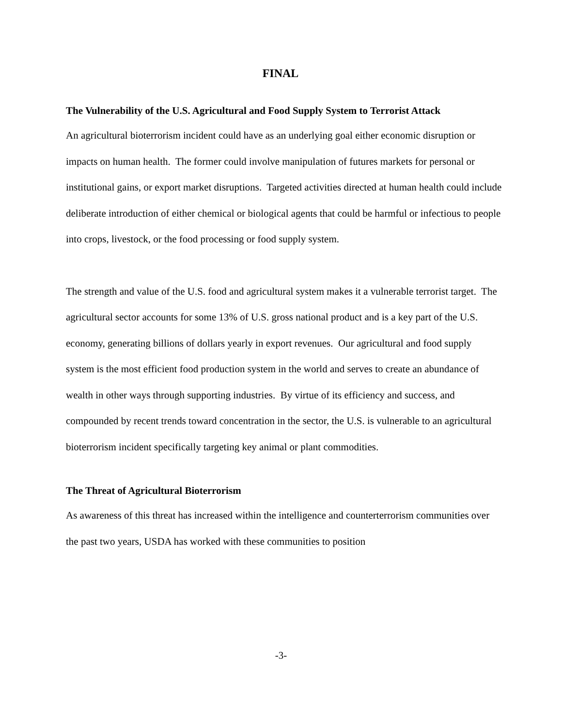FINAL
The Vulnerability of the U.S. Agricultural and Food Supply System to Terrorist Attack
An agricultural bioterrorism incident could have as an underlying goal either economic disruption or impacts on human health. The former could involve manipulation of futures markets for personal or institutional gains, or export market disruptions. Targeted activities directed at human health could include deliberate introduction of either chemical or biological agents that could be harmful or infectious to people into crops, livestock, or the food processing or food supply system.
The strength and value of the U.S. food and agricultural system makes it a vulnerable terrorist target. The agricultural sector accounts for some 13% of U.S. gross national product and is a key part of the U.S. economy, generating billions of dollars yearly in export revenues. Our agricultural and food supply system is the most efficient food production system in the world and serves to create an abundance of wealth in other ways through supporting industries. By virtue of its efficiency and success, and compounded by recent trends toward concentration in the sector, the U.S. is vulnerable to an agricultural bioterrorism incident specifically targeting key animal or plant commodities.
The Threat of Agricultural Bioterrorism
As awareness of this threat has increased within the intelligence and counterterrorism communities over the past two years, USDA has worked with these communities to position
-3-